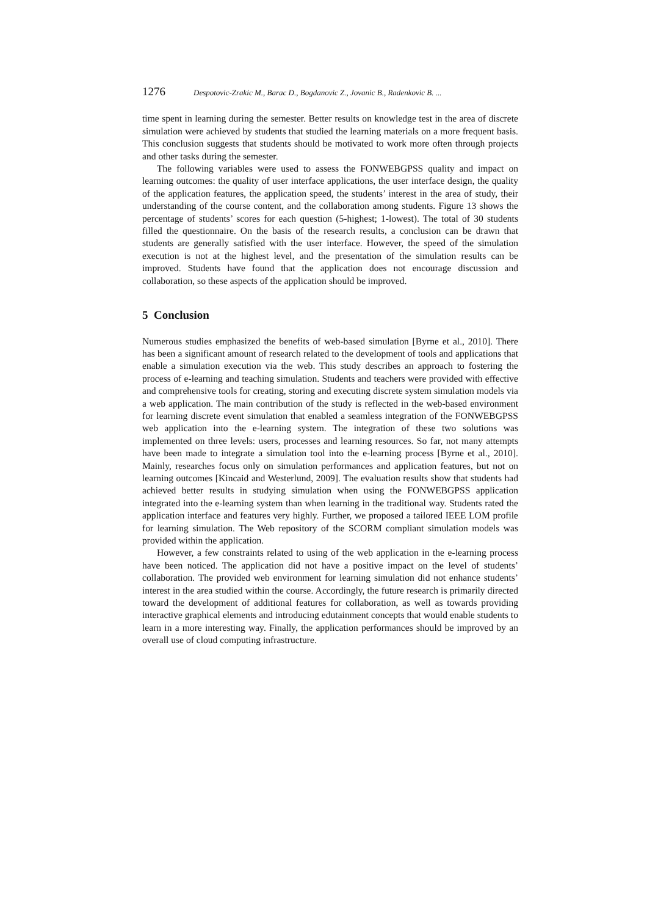1276 Despotovic-Zrakic M., Barac D., Bogdanovic Z., Jovanic B., Radenkovic B. ...
time spent in learning during the semester. Better results on knowledge test in the area of discrete simulation were achieved by students that studied the learning materials on a more frequent basis. This conclusion suggests that students should be motivated to work more often through projects and other tasks during the semester.
The following variables were used to assess the FONWEBGPSS quality and impact on learning outcomes: the quality of user interface applications, the user interface design, the quality of the application features, the application speed, the students’ interest in the area of study, their understanding of the course content, and the collaboration among students. Figure 13 shows the percentage of students’ scores for each question (5-highest; 1-lowest). The total of 30 students filled the questionnaire. On the basis of the research results, a conclusion can be drawn that students are generally satisfied with the user interface. However, the speed of the simulation execution is not at the highest level, and the presentation of the simulation results can be improved. Students have found that the application does not encourage discussion and collaboration, so these aspects of the application should be improved.
5 Conclusion
Numerous studies emphasized the benefits of web-based simulation [Byrne et al., 2010]. There has been a significant amount of research related to the development of tools and applications that enable a simulation execution via the web. This study describes an approach to fostering the process of e-learning and teaching simulation. Students and teachers were provided with effective and comprehensive tools for creating, storing and executing discrete system simulation models via a web application. The main contribution of the study is reflected in the web-based environment for learning discrete event simulation that enabled a seamless integration of the FONWEBGPSS web application into the e-learning system. The integration of these two solutions was implemented on three levels: users, processes and learning resources. So far, not many attempts have been made to integrate a simulation tool into the e-learning process [Byrne et al., 2010]. Mainly, researches focus only on simulation performances and application features, but not on learning outcomes [Kincaid and Westerlund, 2009]. The evaluation results show that students had achieved better results in studying simulation when using the FONWEBGPSS application integrated into the e-learning system than when learning in the traditional way. Students rated the application interface and features very highly. Further, we proposed a tailored IEEE LOM profile for learning simulation. The Web repository of the SCORM compliant simulation models was provided within the application.
However, a few constraints related to using of the web application in the e-learning process have been noticed. The application did not have a positive impact on the level of students’ collaboration. The provided web environment for learning simulation did not enhance students’ interest in the area studied within the course. Accordingly, the future research is primarily directed toward the development of additional features for collaboration, as well as towards providing interactive graphical elements and introducing edutainment concepts that would enable students to learn in a more interesting way. Finally, the application performances should be improved by an overall use of cloud computing infrastructure.